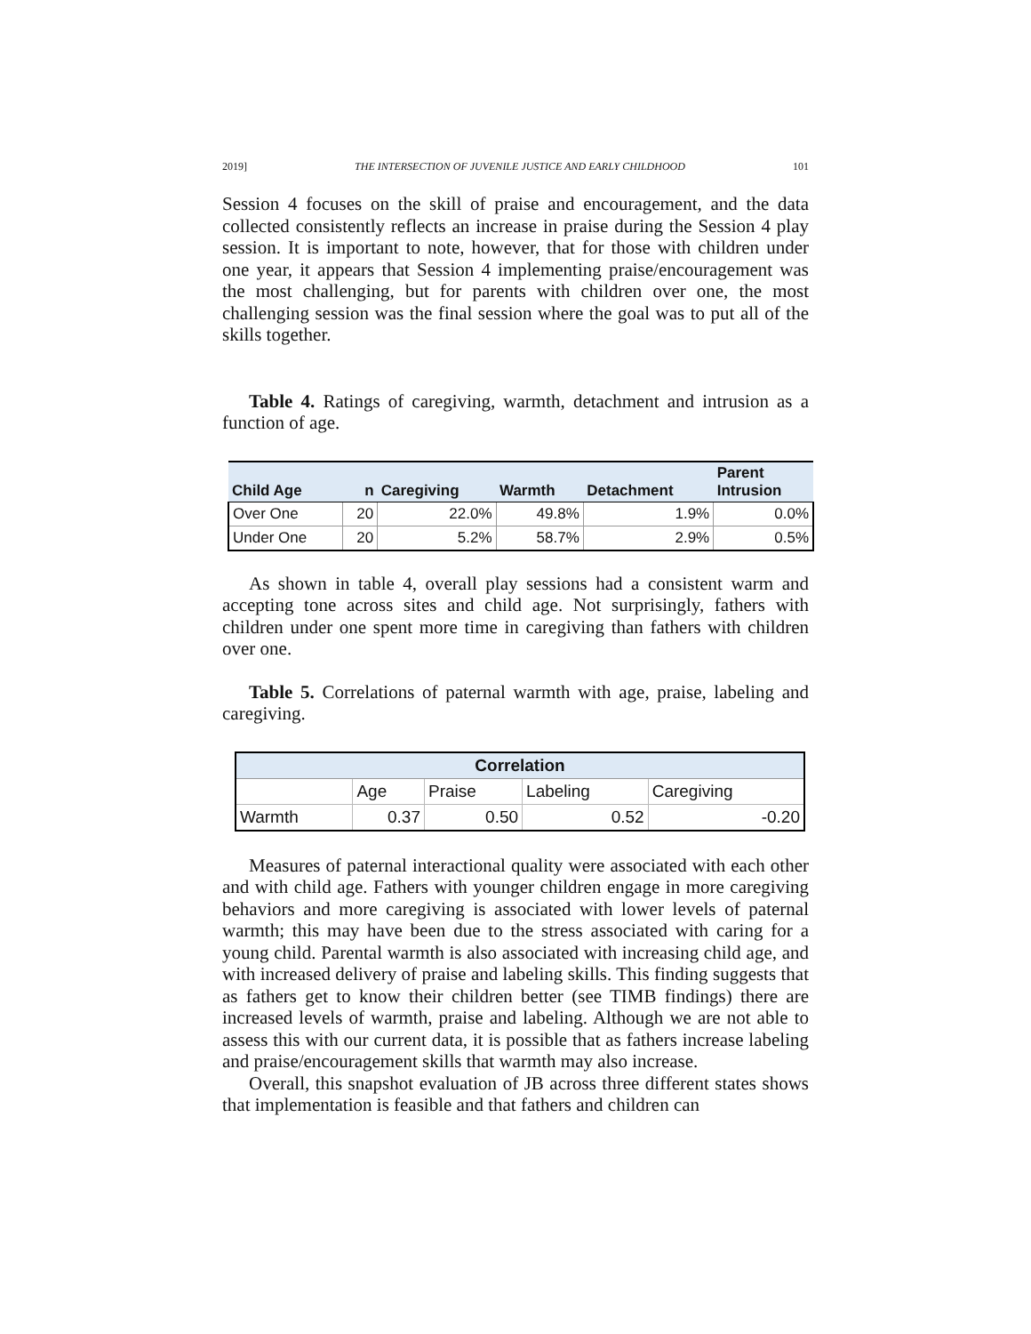2019] THE INTERSECTION OF JUVENILE JUSTICE AND EARLY CHILDHOOD 101
Session 4 focuses on the skill of praise and encouragement, and the data collected consistently reflects an increase in praise during the Session 4 play session. It is important to note, however, that for those with children under one year, it appears that Session 4 implementing praise/encouragement was the most challenging, but for parents with children over one, the most challenging session was the final session where the goal was to put all of the skills together.
Table 4. Ratings of caregiving, warmth, detachment and intrusion as a function of age.
| Child Age | n | Caregiving | Warmth | Detachment | Parent Intrusion |
| --- | --- | --- | --- | --- | --- |
| Over One | 20 | 22.0% | 49.8% | 1.9% | 0.0% |
| Under One | 20 | 5.2% | 58.7% | 2.9% | 0.5% |
As shown in table 4, overall play sessions had a consistent warm and accepting tone across sites and child age. Not surprisingly, fathers with children under one spent more time in caregiving than fathers with children over one.
Table 5. Correlations of paternal warmth with age, praise, labeling and caregiving.
| Correlation | | | | |
| --- | --- | --- | --- | --- |
| | Age | Praise | Labeling | Caregiving |
| Warmth | 0.37 | 0.50 | 0.52 | -0.20 |
Measures of paternal interactional quality were associated with each other and with child age. Fathers with younger children engage in more caregiving behaviors and more caregiving is associated with lower levels of paternal warmth; this may have been due to the stress associated with caring for a young child. Parental warmth is also associated with increasing child age, and with increased delivery of praise and labeling skills. This finding suggests that as fathers get to know their children better (see TIMB findings) there are increased levels of warmth, praise and labeling. Although we are not able to assess this with our current data, it is possible that as fathers increase labeling and praise/encouragement skills that warmth may also increase.
Overall, this snapshot evaluation of JB across three different states shows that implementation is feasible and that fathers and children can